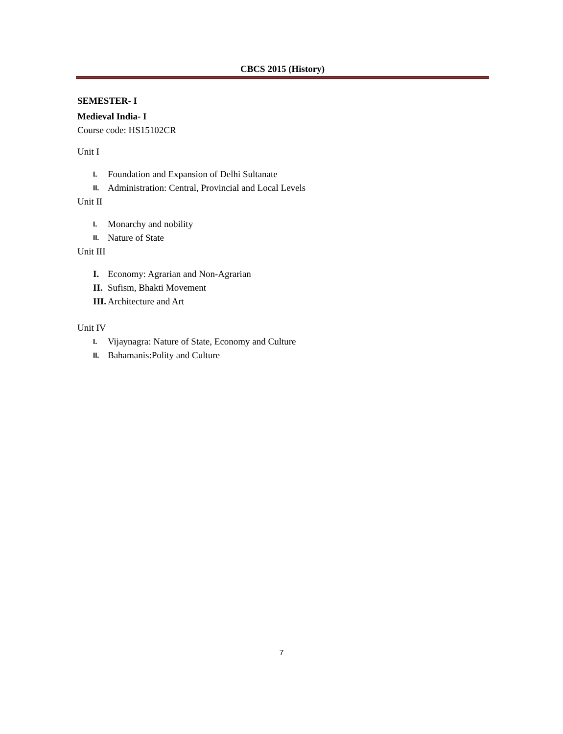CBCS 2015 (History)
SEMESTER- I
Medieval India- I
Course code: HS15102CR
Unit I
I. Foundation and Expansion of Delhi Sultanate
II. Administration: Central, Provincial and Local Levels
Unit II
I. Monarchy and nobility
II. Nature of State
Unit III
I. Economy: Agrarian and Non-Agrarian
II. Sufism, Bhakti Movement
III. Architecture and Art
Unit IV
I. Vijaynagra: Nature of State, Economy and Culture
II. Bahamanis:Polity and Culture
7